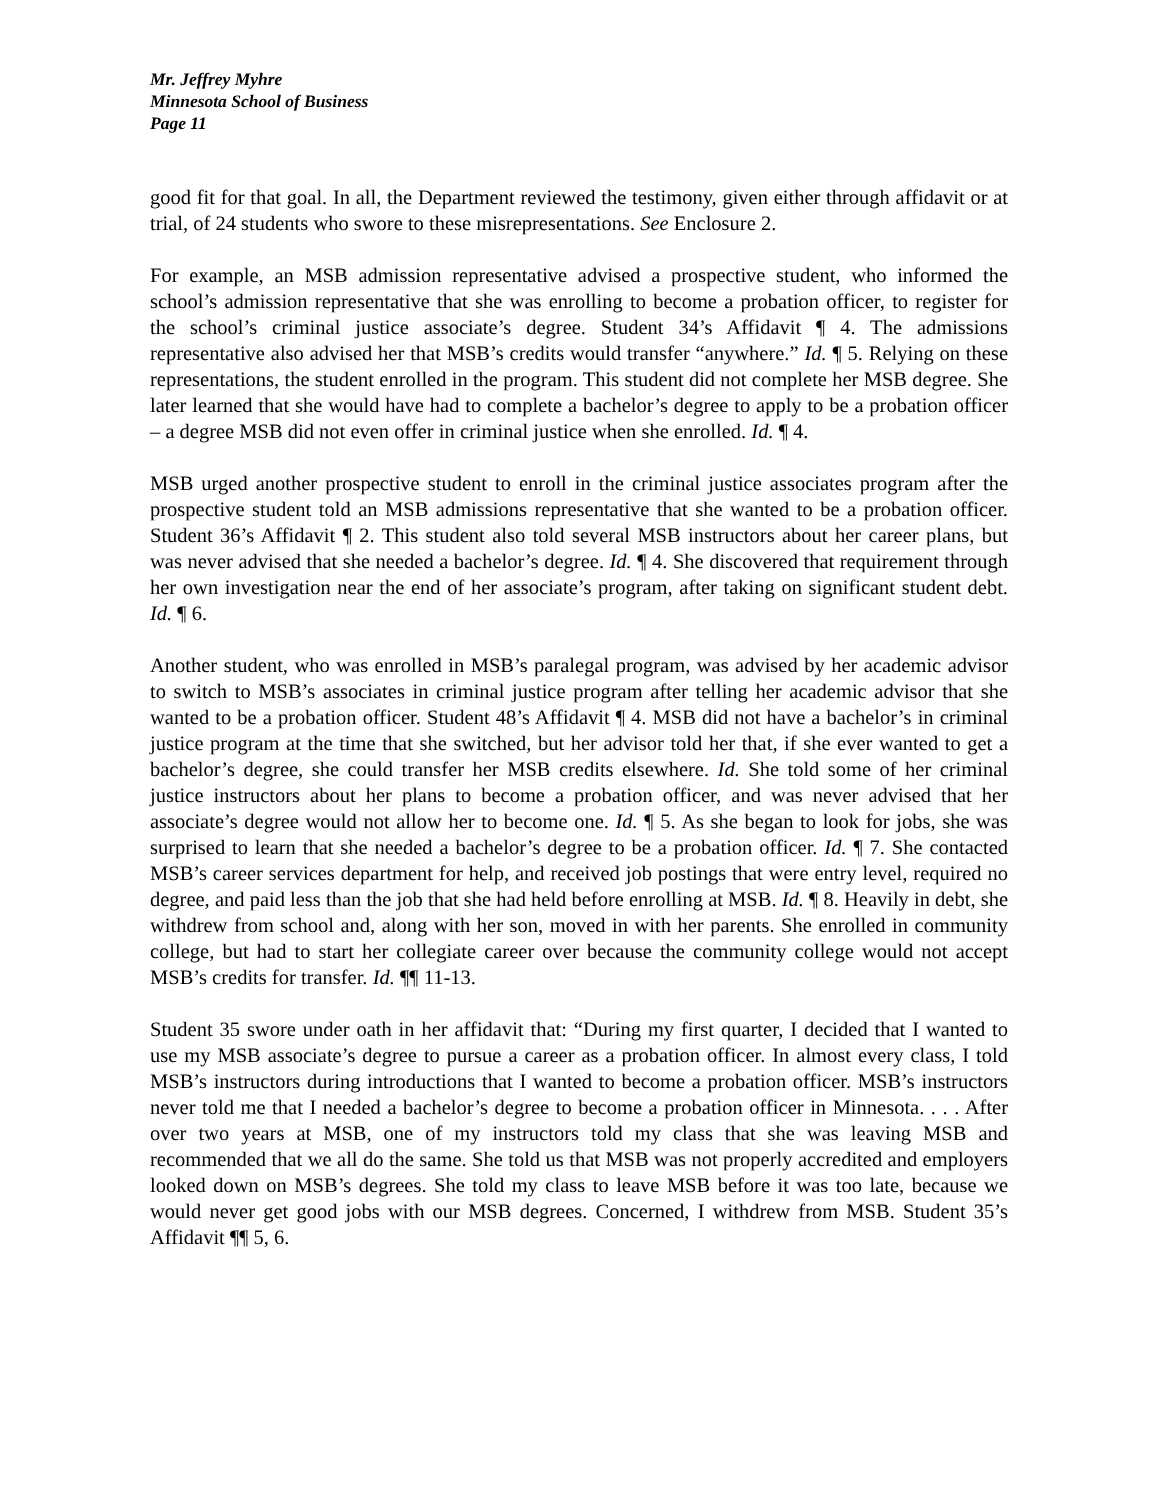Mr. Jeffrey Myhre
Minnesota School of Business
Page 11
good fit for that goal. In all, the Department reviewed the testimony, given either through affidavit or at trial, of 24 students who swore to these misrepresentations. See Enclosure 2.
For example, an MSB admission representative advised a prospective student, who informed the school’s admission representative that she was enrolling to become a probation officer, to register for the school’s criminal justice associate’s degree. Student 34’s Affidavit ¶ 4. The admissions representative also advised her that MSB’s credits would transfer “anywhere.” Id. ¶ 5. Relying on these representations, the student enrolled in the program. This student did not complete her MSB degree. She later learned that she would have had to complete a bachelor’s degree to apply to be a probation officer – a degree MSB did not even offer in criminal justice when she enrolled. Id. ¶ 4.
MSB urged another prospective student to enroll in the criminal justice associates program after the prospective student told an MSB admissions representative that she wanted to be a probation officer. Student 36’s Affidavit ¶ 2. This student also told several MSB instructors about her career plans, but was never advised that she needed a bachelor’s degree. Id. ¶ 4. She discovered that requirement through her own investigation near the end of her associate’s program, after taking on significant student debt. Id. ¶ 6.
Another student, who was enrolled in MSB’s paralegal program, was advised by her academic advisor to switch to MSB’s associates in criminal justice program after telling her academic advisor that she wanted to be a probation officer. Student 48’s Affidavit ¶ 4. MSB did not have a bachelor’s in criminal justice program at the time that she switched, but her advisor told her that, if she ever wanted to get a bachelor’s degree, she could transfer her MSB credits elsewhere. Id. She told some of her criminal justice instructors about her plans to become a probation officer, and was never advised that her associate’s degree would not allow her to become one. Id. ¶ 5. As she began to look for jobs, she was surprised to learn that she needed a bachelor’s degree to be a probation officer. Id. ¶ 7. She contacted MSB’s career services department for help, and received job postings that were entry level, required no degree, and paid less than the job that she had held before enrolling at MSB. Id. ¶ 8. Heavily in debt, she withdrew from school and, along with her son, moved in with her parents. She enrolled in community college, but had to start her collegiate career over because the community college would not accept MSB’s credits for transfer. Id. ¶¶ 11-13.
Student 35 swore under oath in her affidavit that: “During my first quarter, I decided that I wanted to use my MSB associate’s degree to pursue a career as a probation officer. In almost every class, I told MSB’s instructors during introductions that I wanted to become a probation officer. MSB’s instructors never told me that I needed a bachelor’s degree to become a probation officer in Minnesota. . . . After over two years at MSB, one of my instructors told my class that she was leaving MSB and recommended that we all do the same. She told us that MSB was not properly accredited and employers looked down on MSB’s degrees. She told my class to leave MSB before it was too late, because we would never get good jobs with our MSB degrees. Concerned, I withdrew from MSB. Student 35’s Affidavit ¶¶ 5, 6.